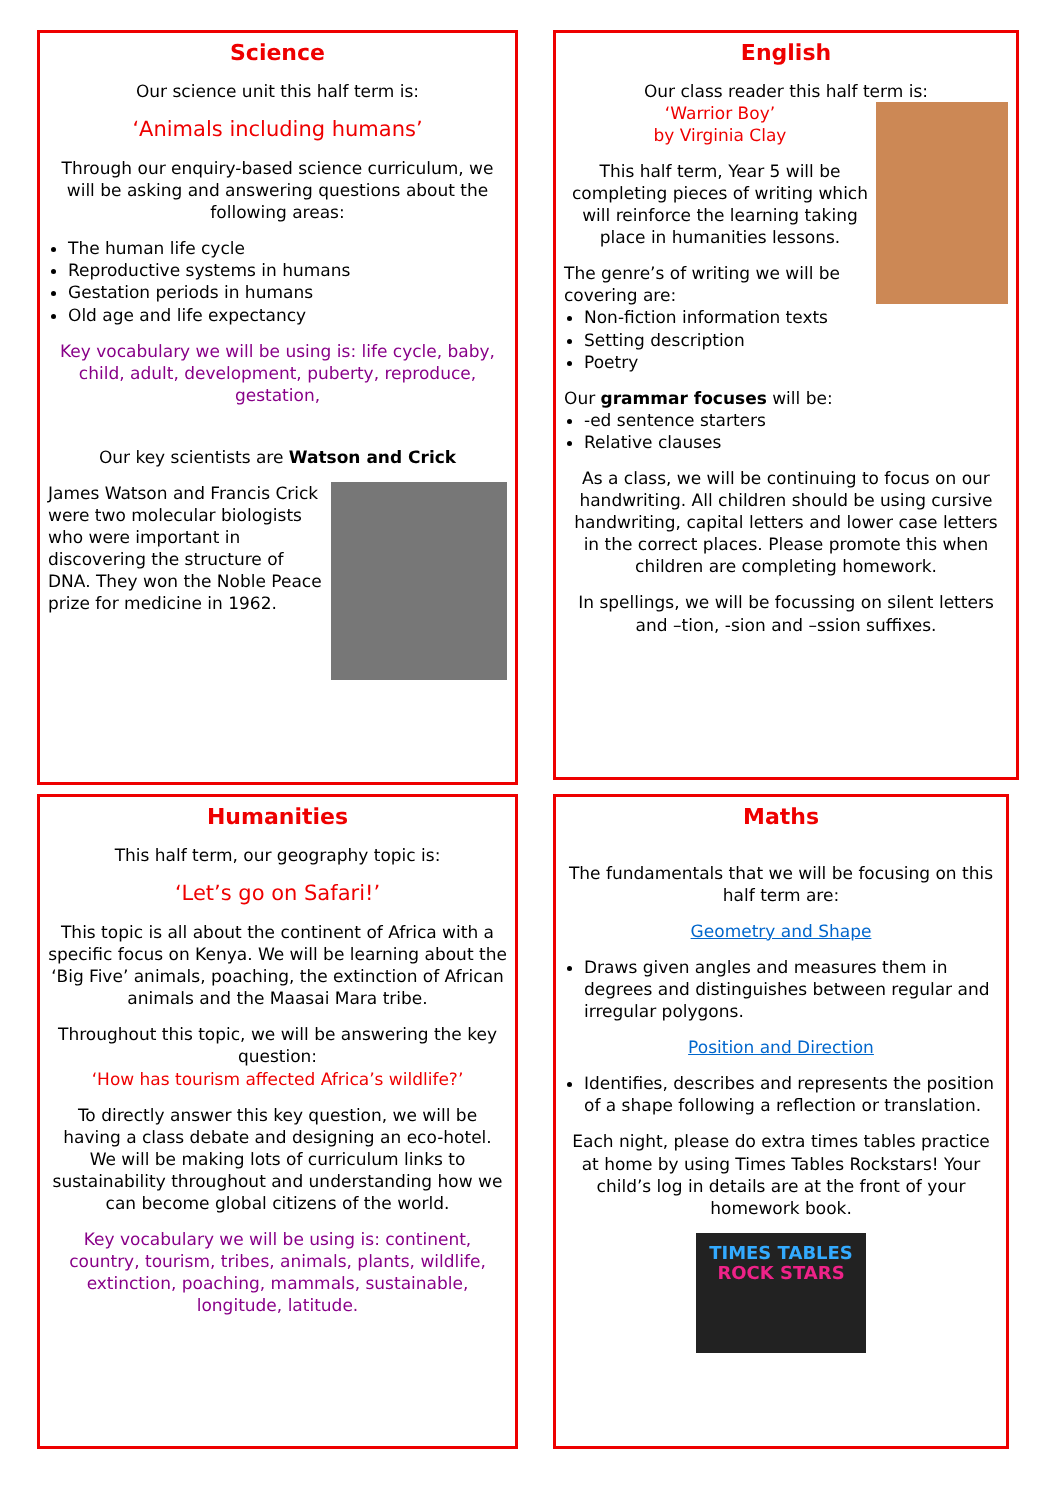Science
Our science unit this half term is:
‘Animals including humans’
Through our enquiry-based science curriculum, we will be asking and answering questions about the following areas:
The human life cycle
Reproductive systems in humans
Gestation periods in humans
Old age and life expectancy
Key vocabulary we will be using is: life cycle, baby, child, adult, development, puberty, reproduce, gestation,
Our key scientists are Watson and Crick
James Watson and Francis Crick were two molecular biologists who were important in discovering the structure of DNA. They won the Noble Peace prize for medicine in 1962.
English
Our class reader this half term is:
‘Warrior Boy’
by Virginia Clay
This half term, Year 5 will be completing pieces of writing which will reinforce the learning taking place in humanities lessons.
The genre’s of writing we will be covering are:
Non-fiction information texts
Setting description
Poetry
Our grammar focuses will be:
-ed sentence starters
Relative clauses
As a class, we will be continuing to focus on our handwriting. All children should be using cursive handwriting, capital letters and lower case letters in the correct places. Please promote this when children are completing homework.
In spellings, we will be focussing on silent letters and –tion, -sion and –ssion suffixes.
Humanities
This half term, our geography topic is:
‘Let’s go on Safari!’
This topic is all about the continent of Africa with a specific focus on Kenya. We will be learning about the ‘Big Five’ animals, poaching, the extinction of African animals and the Maasai Mara tribe.
Throughout this topic, we will be answering the key question:
‘How has tourism affected Africa’s wildlife?’
To directly answer this key question, we will be having a class debate and designing an eco-hotel. We will be making lots of curriculum links to sustainability throughout and understanding how we can become global citizens of the world.
Key vocabulary we will be using is: continent, country, tourism, tribes, animals, plants, wildlife, extinction, poaching, mammals, sustainable, longitude, latitude.
Maths
The fundamentals that we will be focusing on this half term are:
Geometry and Shape
Draws given angles and measures them in degrees and distinguishes between regular and irregular polygons.
Position and Direction
Identifies, describes and represents the position of a shape following a reflection or translation.
Each night, please do extra times tables practice at home by using Times Tables Rockstars! Your child’s log in details are at the front of your homework book.
TIMES TABLES
ROCK STARS